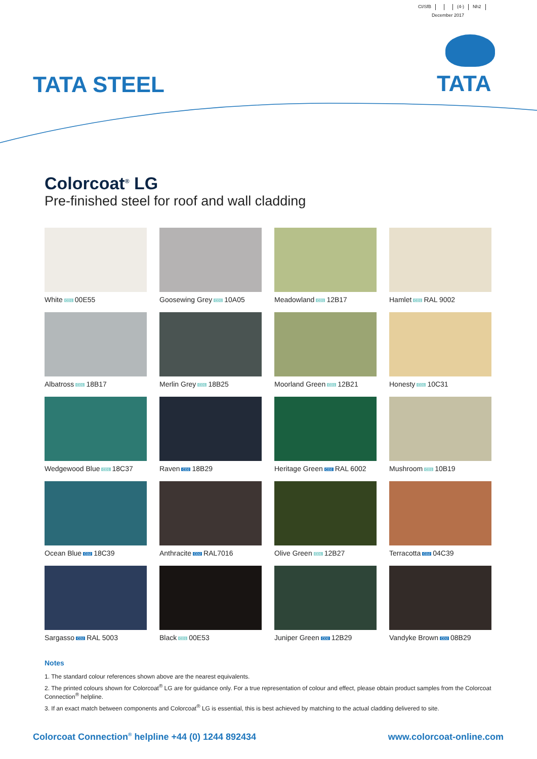CI/SfB (4-) Nh2
December 2017
TATA STEEL TATA
Colorcoat<sup>®</sup> LG
Pre-finished steel for roof and wall cladding
White CD1 00E55
Goosewing Grey CD1 10A05
Meadowland CD1 12B17
Hamlet CD1 RAL 9002
Albatross CD1 18B17
Merlin Grey CD1 18B25
Moorland Green CD1 12B21
Honesty CD1 10C31
Wedgewood Blue CD1 18C37
Raven CD2 18B29
Heritage Green CD2 RAL 6002
Mushroom CD1 10B19
Ocean Blue CD2 18C39
Anthracite CD2 RAL7016
Olive Green CD1 12B27
Terracotta CD2 04C39
Sargasso CD2 RAL 5003
Black CD1 00E53
Juniper Green CD2 12B29
Vandyke Brown CD2 08B29
Notes
1. The standard colour references shown above are the nearest equivalents.
2. The printed colours shown for Colorcoat<sup>®</sup> LG are for guidance only. For a true representation of colour and effect, please obtain product samples from the Colorcoat Connection<sup>®</sup> helpline.
3. If an exact match between components and Colorcoat<sup>®</sup> LG is essential, this is best achieved by matching to the actual cladding delivered to site.
Colorcoat Connection<sup>®</sup> helpline +44 (0) 1244 892434 www.colorcoat-online.com